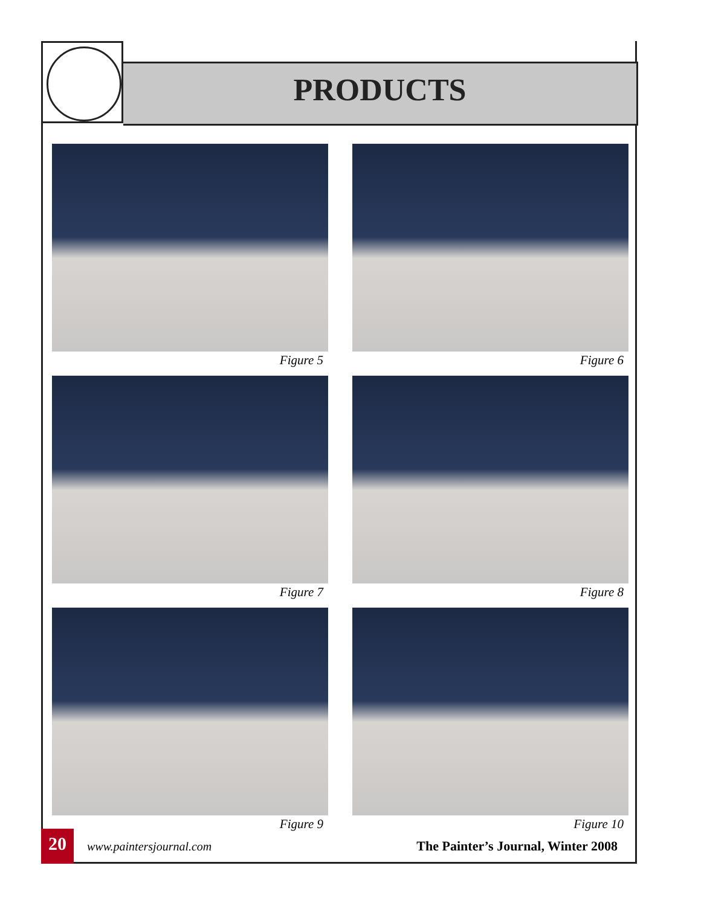PRODUCTS
Figure 5
Figure 6
Figure 7
Figure 8
Figure 9
Figure 10
20
www.paintersjournal.com
The Painter’s Journal, Winter 2008